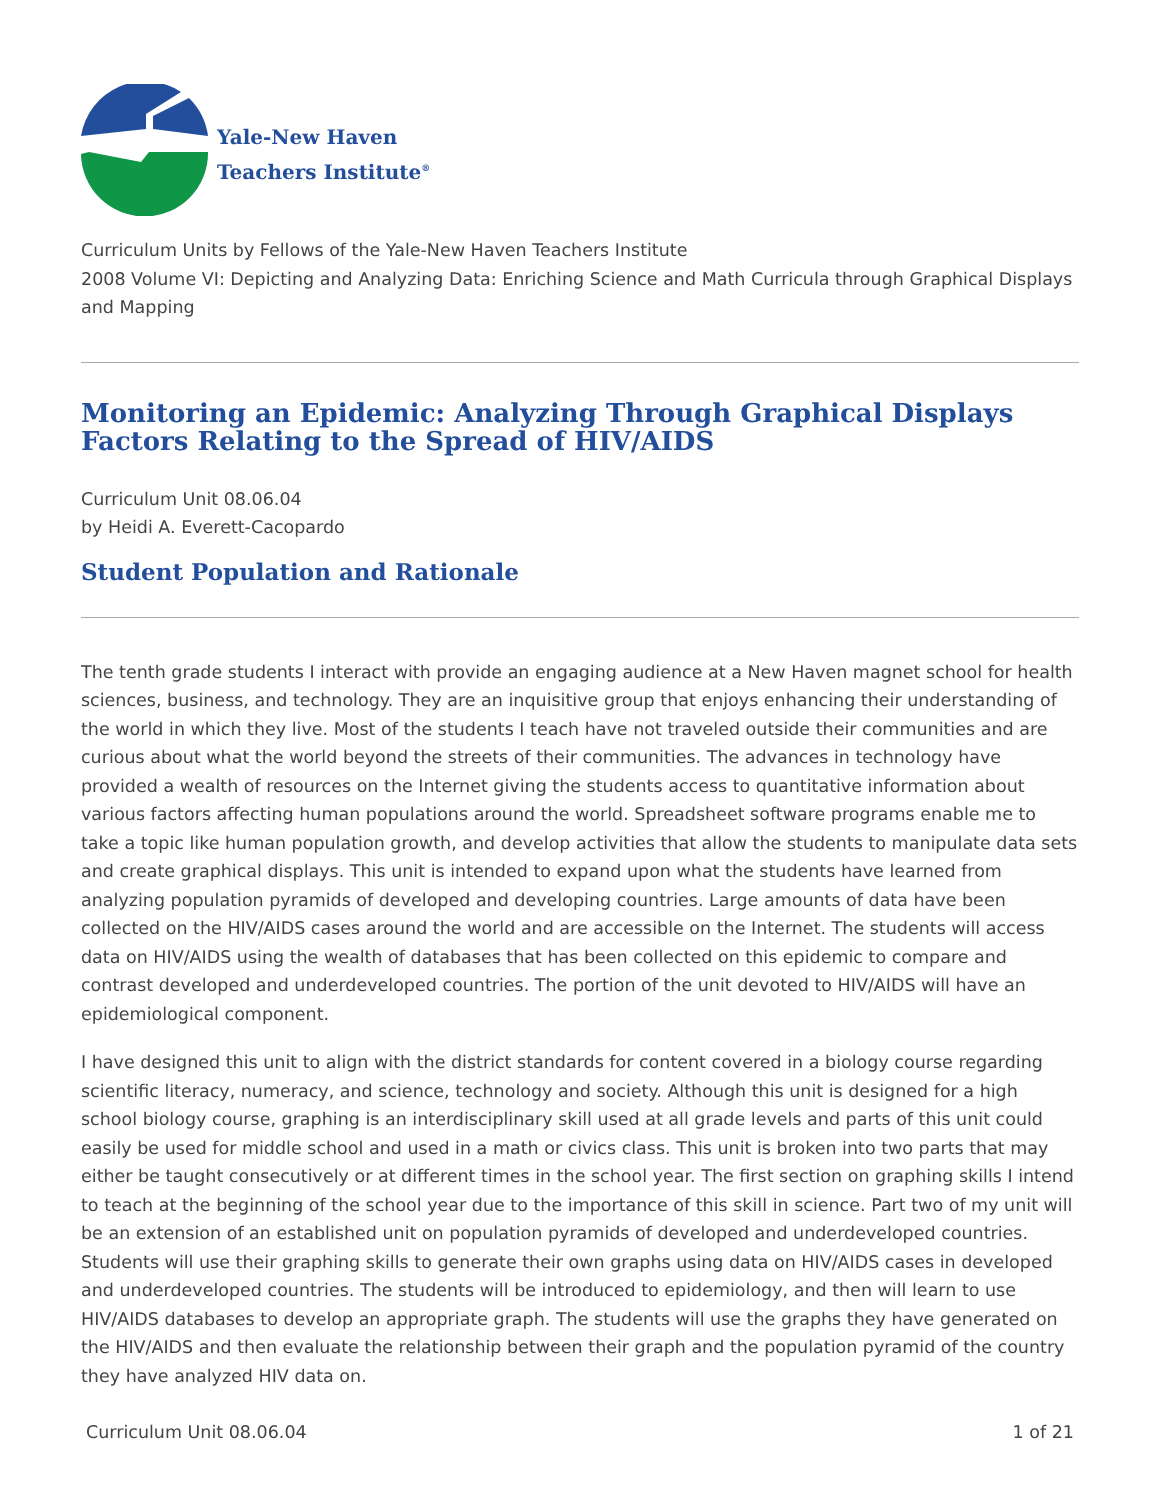Yale-New Haven
Teachers Institute<sup>®</sup>
Curriculum Units by Fellows of the Yale-New Haven Teachers Institute
2008 Volume VI: Depicting and Analyzing Data: Enriching Science and Math Curricula through Graphical Displays and Mapping
Monitoring an Epidemic: Analyzing Through Graphical Displays Factors Relating to the Spread of HIV/AIDS
Curriculum Unit 08.06.04
by Heidi A. Everett-Cacopardo
Student Population and Rationale
The tenth grade students I interact with provide an engaging audience at a New Haven magnet school for health sciences, business, and technology. They are an inquisitive group that enjoys enhancing their understanding of the world in which they live. Most of the students I teach have not traveled outside their communities and are curious about what the world beyond the streets of their communities. The advances in technology have provided a wealth of resources on the Internet giving the students access to quantitative information about various factors affecting human populations around the world. Spreadsheet software programs enable me to take a topic like human population growth, and develop activities that allow the students to manipulate data sets and create graphical displays. This unit is intended to expand upon what the students have learned from analyzing population pyramids of developed and developing countries. Large amounts of data have been collected on the HIV/AIDS cases around the world and are accessible on the Internet. The students will access data on HIV/AIDS using the wealth of databases that has been collected on this epidemic to compare and contrast developed and underdeveloped countries. The portion of the unit devoted to HIV/AIDS will have an epidemiological component.
I have designed this unit to align with the district standards for content covered in a biology course regarding scientific literacy, numeracy, and science, technology and society. Although this unit is designed for a high school biology course, graphing is an interdisciplinary skill used at all grade levels and parts of this unit could easily be used for middle school and used in a math or civics class. This unit is broken into two parts that may either be taught consecutively or at different times in the school year. The first section on graphing skills I intend to teach at the beginning of the school year due to the importance of this skill in science. Part two of my unit will be an extension of an established unit on population pyramids of developed and underdeveloped countries. Students will use their graphing skills to generate their own graphs using data on HIV/AIDS cases in developed and underdeveloped countries. The students will be introduced to epidemiology, and then will learn to use HIV/AIDS databases to develop an appropriate graph. The students will use the graphs they have generated on the HIV/AIDS and then evaluate the relationship between their graph and the population pyramid of the country they have analyzed HIV data on.
Curriculum Unit 08.06.04 1 of 21